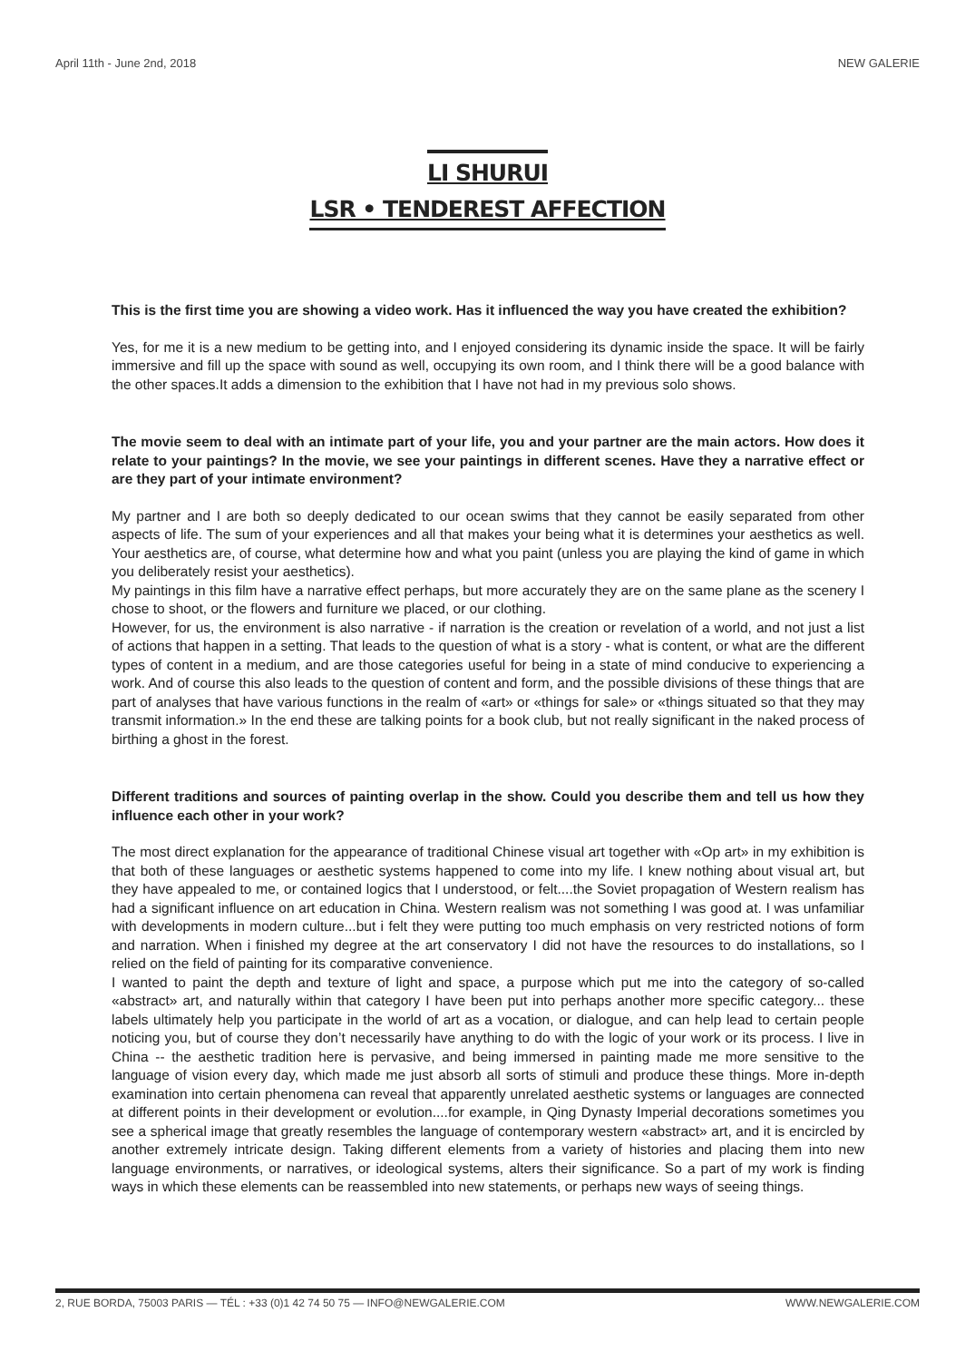April 11th - June 2nd, 2018 NEW GALERIE
LI SHURUI
LSR • TENDEREST AFFECTION
This is the first time you are showing a video work. Has it influenced the way you have created the exhibition?
Yes, for me it is a new medium to be getting into, and I enjoyed considering its dynamic inside the space. It will be fairly immersive and fill up the space with sound as well, occupying its own room, and I think there will be a good balance with the other spaces.It adds a dimension to the exhibition that I have not had in my previous solo shows.
The movie seem to deal with an intimate part of your life, you and your partner are the main actors. How does it relate to your paintings? In the movie, we see your paintings in different scenes. Have they a narrative effect or are they part of your intimate environment?
My partner and I are both so deeply dedicated to our ocean swims that they cannot be easily separated from other aspects of life. The sum of your experiences and all that makes your being what it is determines your aesthetics as well. Your aesthetics are, of course, what determine how and what you paint (unless you are playing the kind of game in which you deliberately resist your aesthetics).
My paintings in this film have a narrative effect perhaps, but more accurately they are on the same plane as the scenery I chose to shoot, or the flowers and furniture we placed, or our clothing.
However, for us, the environment is also narrative - if narration is the creation or revelation of a world, and not just a list of actions that happen in a setting. That leads to the question of what is a story - what is content, or what are the different types of content in a medium, and are those categories useful for being in a state of mind conducive to experiencing a work. And of course this also leads to the question of content and form, and the possible divisions of these things that are part of analyses that have various functions in the realm of «art» or «things for sale» or «things situated so that they may transmit information.» In the end these are talking points for a book club, but not really significant in the naked process of birthing a ghost in the forest.
Different traditions and sources of painting overlap in the show. Could you describe them and tell us how they influence each other in your work?
The most direct explanation for the appearance of traditional Chinese visual art together with «Op art» in my exhibition is that both of these languages or aesthetic systems happened to come into my life. I knew nothing about visual art, but they have appealed to me, or contained logics that I understood, or felt....the Soviet propagation of Western realism has had a significant influence on art education in China. Western realism was not something I was good at. I was unfamiliar with developments in modern culture...but i felt they were putting too much emphasis on very restricted notions of form and narration. When i finished my degree at the art conservatory I did not have the resources to do installations, so I relied on the field of painting for its comparative convenience.
I wanted to paint the depth and texture of light and space, a purpose which put me into the category of so-called «abstract» art, and naturally within that category I have been put into perhaps another more specific category... these labels ultimately help you participate in the world of art as a vocation, or dialogue, and can help lead to certain people noticing you, but of course they don’t necessarily have anything to do with the logic of your work or its process. I live in China -- the aesthetic tradition here is pervasive, and being immersed in painting made me more sensitive to the language of vision every day, which made me just absorb all sorts of stimuli and produce these things. More in-depth examination into certain phenomena can reveal that apparently unrelated aesthetic systems or languages are connected at different points in their development or evolution....for example, in Qing Dynasty Imperial decorations sometimes you see a spherical image that greatly resembles the language of contemporary western «abstract» art, and it is encircled by another extremely intricate design. Taking different elements from a variety of histories and placing them into new language environments, or narratives, or ideological systems, alters their significance. So a part of my work is finding ways in which these elements can be reassembled into new statements, or perhaps new ways of seeing things.
2, RUE BORDA, 75003 PARIS — TÉL : +33 (0)1 42 74 50 75 — INFO@NEWGALERIE.COM WWW.NEWGALERIE.COM